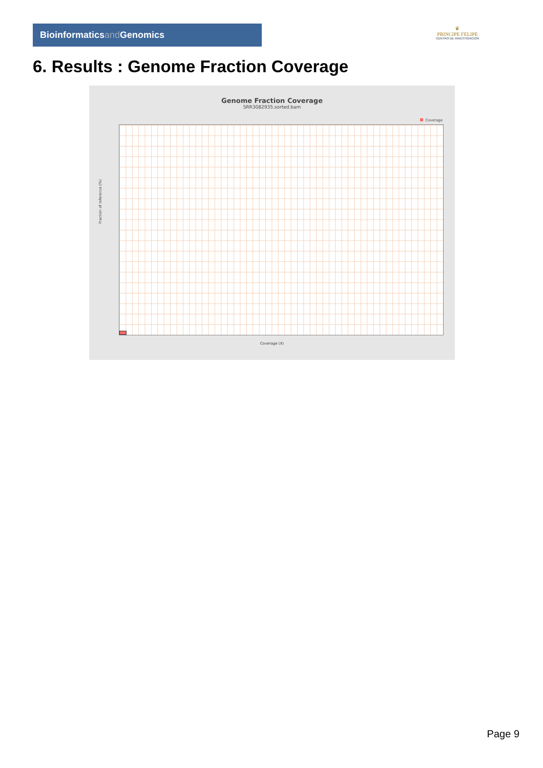Bioinformaticsand Genomics
♛
PRINCIPE FELIPE
CENTRO DE INVESTIGACION
6. Results : Genome Fraction Coverage
Genome Fraction Coverage
SRR3082935.sorted.bam
Coverage
Fraction of reference (%)
Coverage (X)
Page 9